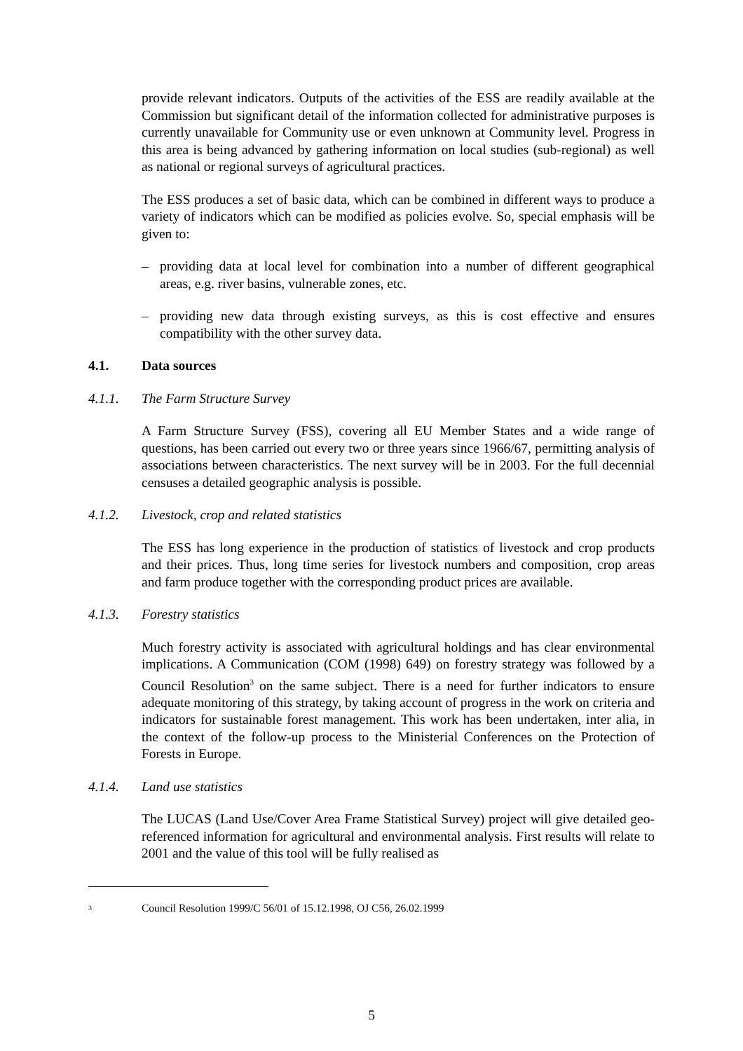provide relevant indicators. Outputs of the activities of the ESS are readily available at the Commission but significant detail of the information collected for administrative purposes is currently unavailable for Community use or even unknown at Community level. Progress in this area is being advanced by gathering information on local studies (sub-regional) as well as national or regional surveys of agricultural practices.
The ESS produces a set of basic data, which can be combined in different ways to produce a variety of indicators which can be modified as policies evolve. So, special emphasis will be given to:
– providing data at local level for combination into a number of different geographical areas, e.g. river basins, vulnerable zones, etc.
– providing new data through existing surveys, as this is cost effective and ensures compatibility with the other survey data.
4.1. Data sources
4.1.1. The Farm Structure Survey
A Farm Structure Survey (FSS), covering all EU Member States and a wide range of questions, has been carried out every two or three years since 1966/67, permitting analysis of associations between characteristics. The next survey will be in 2003. For the full decennial censuses a detailed geographic analysis is possible.
4.1.2. Livestock, crop and related statistics
The ESS has long experience in the production of statistics of livestock and crop products and their prices. Thus, long time series for livestock numbers and composition, crop areas and farm produce together with the corresponding product prices are available.
4.1.3. Forestry statistics
Much forestry activity is associated with agricultural holdings and has clear environmental implications. A Communication (COM (1998) 649) on forestry strategy was followed by a Council Resolution<sup>3</sup> on the same subject. There is a need for further indicators to ensure adequate monitoring of this strategy, by taking account of progress in the work on criteria and indicators for sustainable forest management. This work has been undertaken, inter alia, in the context of the follow-up process to the Ministerial Conferences on the Protection of Forests in Europe.
4.1.4. Land use statistics
The LUCAS (Land Use/Cover Area Frame Statistical Survey) project will give detailed geo-referenced information for agricultural and environmental analysis. First results will relate to 2001 and the value of this tool will be fully realised as
3 Council Resolution 1999/C 56/01 of 15.12.1998, OJ C56, 26.02.1999
5